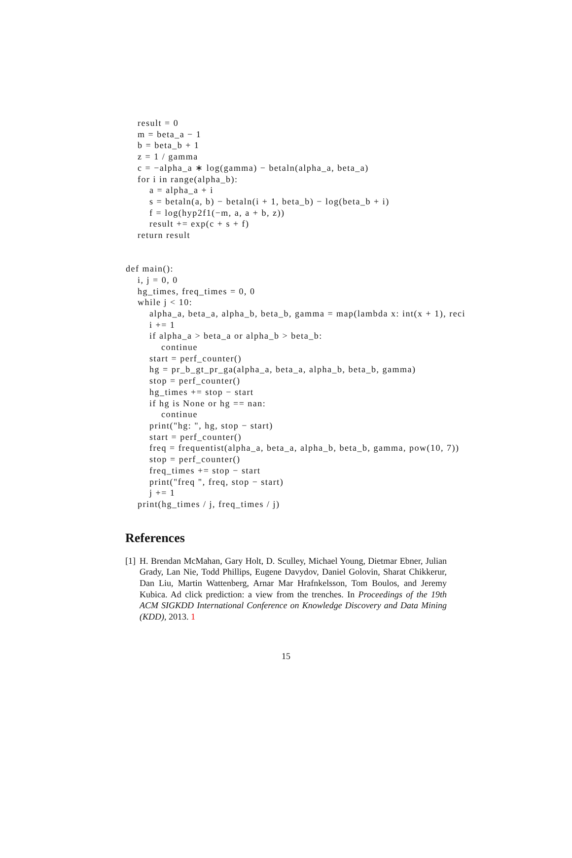result = 0 m = beta_a − 1 b = beta_b + 1 z = 1 / gamma c = −alpha_a ∗ log(gamma) − betaln(alpha_a, beta_a) for i in range(alpha_b): a = alpha_a + i s = betaln(a, b) − betaln(i + 1, beta_b) − log(beta_b + i) f = log(hyp2f1(−m, a, a + b, z)) result += exp(c + s + f) return result def main(): i, j = 0, 0 hg_times, freq_times = 0, 0 while j < 10: alpha_a, beta_a, alpha_b, beta_b, gamma = map(lambda x: int(x + 1), reci i += 1 if alpha_a > beta_a or alpha_b > beta_b: continue start = perf_counter() hg = pr_b_gt_pr_ga(alpha_a, beta_a, alpha_b, beta_b, gamma) stop = perf_counter() hg_times += stop − start if hg is None or hg == nan: continue print("hg: ", hg, stop − start) start = perf_counter() freq = frequentist(alpha_a, beta_a, alpha_b, beta_b, gamma, pow(10, 7)) stop = perf_counter() freq_times += stop − start print("freq ", freq, stop − start) j += 1 print(hg_times / j, freq_times / j)
References
[1] H. Brendan McMahan, Gary Holt, D. Sculley, Michael Young, Dietmar Ebner, Julian Grady, Lan Nie, Todd Phillips, Eugene Davydov, Daniel Golovin, Sharat Chikkerur, Dan Liu, Martin Wattenberg, Arnar Mar Hrafnkelsson, Tom Boulos, and Jeremy Kubica. Ad click prediction: a view from the trenches. In Proceedings of the 19th ACM SIGKDD International Conference on Knowledge Discovery and Data Mining (KDD), 2013. 1
15